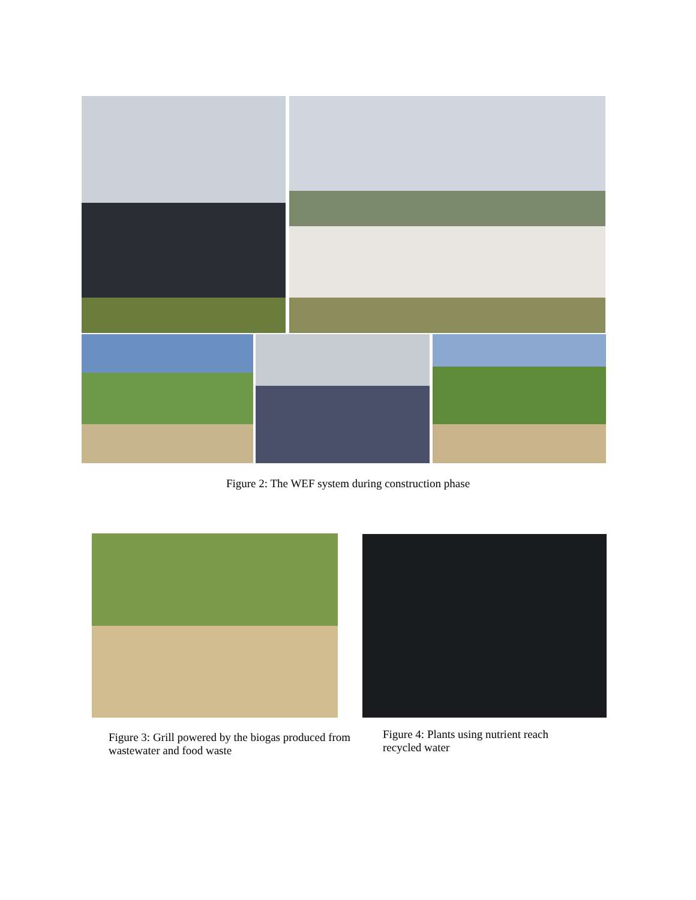Figure 2: The WEF system during construction phase
Figure 3: Grill powered by the biogas produced from wastewater and food waste
Figure 4: Plants using nutrient reach recycled water